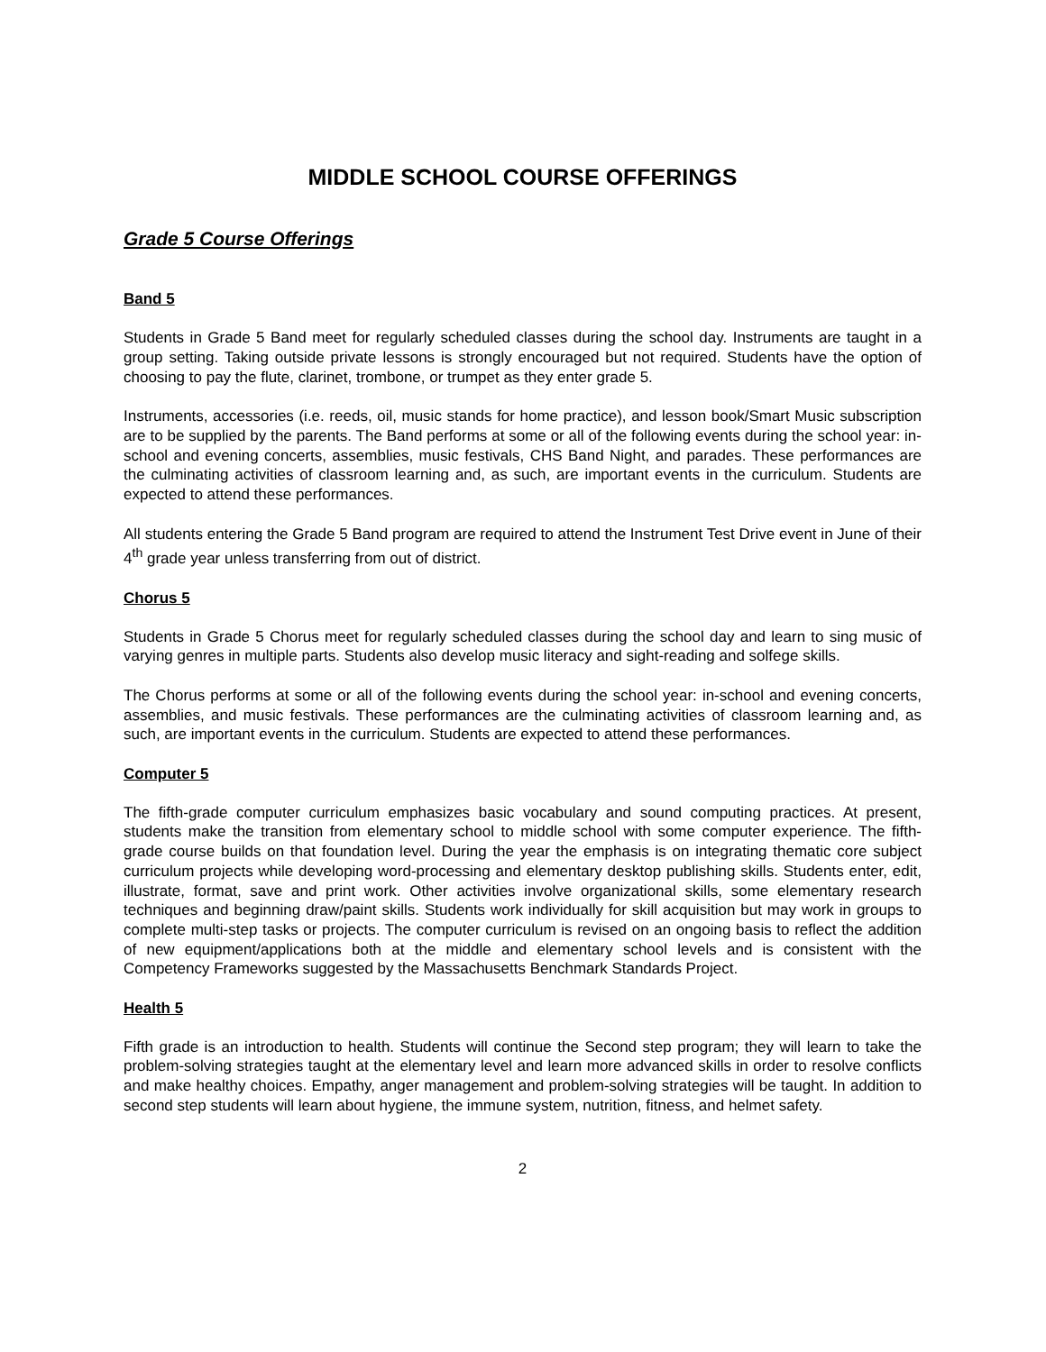MIDDLE SCHOOL COURSE OFFERINGS
Grade 5 Course Offerings
Band 5
Students in Grade 5 Band meet for regularly scheduled classes during the school day. Instruments are taught in a group setting. Taking outside private lessons is strongly encouraged but not required. Students have the option of choosing to pay the flute, clarinet, trombone, or trumpet as they enter grade 5.
Instruments, accessories (i.e. reeds, oil, music stands for home practice), and lesson book/Smart Music subscription are to be supplied by the parents. The Band performs at some or all of the following events during the school year: in-school and evening concerts, assemblies, music festivals, CHS Band Night, and parades. These performances are the culminating activities of classroom learning and, as such, are important events in the curriculum. Students are expected to attend these performances.
All students entering the Grade 5 Band program are required to attend the Instrument Test Drive event in June of their 4<sup>th</sup> grade year unless transferring from out of district.
Chorus 5
Students in Grade 5 Chorus meet for regularly scheduled classes during the school day and learn to sing music of varying genres in multiple parts. Students also develop music literacy and sight-reading and solfege skills.
The Chorus performs at some or all of the following events during the school year: in-school and evening concerts, assemblies, and music festivals. These performances are the culminating activities of classroom learning and, as such, are important events in the curriculum. Students are expected to attend these performances.
Computer 5
The fifth-grade computer curriculum emphasizes basic vocabulary and sound computing practices. At present, students make the transition from elementary school to middle school with some computer experience. The fifth-grade course builds on that foundation level. During the year the emphasis is on integrating thematic core subject curriculum projects while developing word-processing and elementary desktop publishing skills. Students enter, edit, illustrate, format, save and print work. Other activities involve organizational skills, some elementary research techniques and beginning draw/paint skills. Students work individually for skill acquisition but may work in groups to complete multi-step tasks or projects. The computer curriculum is revised on an ongoing basis to reflect the addition of new equipment/applications both at the middle and elementary school levels and is consistent with the Competency Frameworks suggested by the Massachusetts Benchmark Standards Project.
Health 5
Fifth grade is an introduction to health. Students will continue the Second step program; they will learn to take the problem-solving strategies taught at the elementary level and learn more advanced skills in order to resolve conflicts and make healthy choices. Empathy, anger management and problem-solving strategies will be taught. In addition to second step students will learn about hygiene, the immune system, nutrition, fitness, and helmet safety.
2